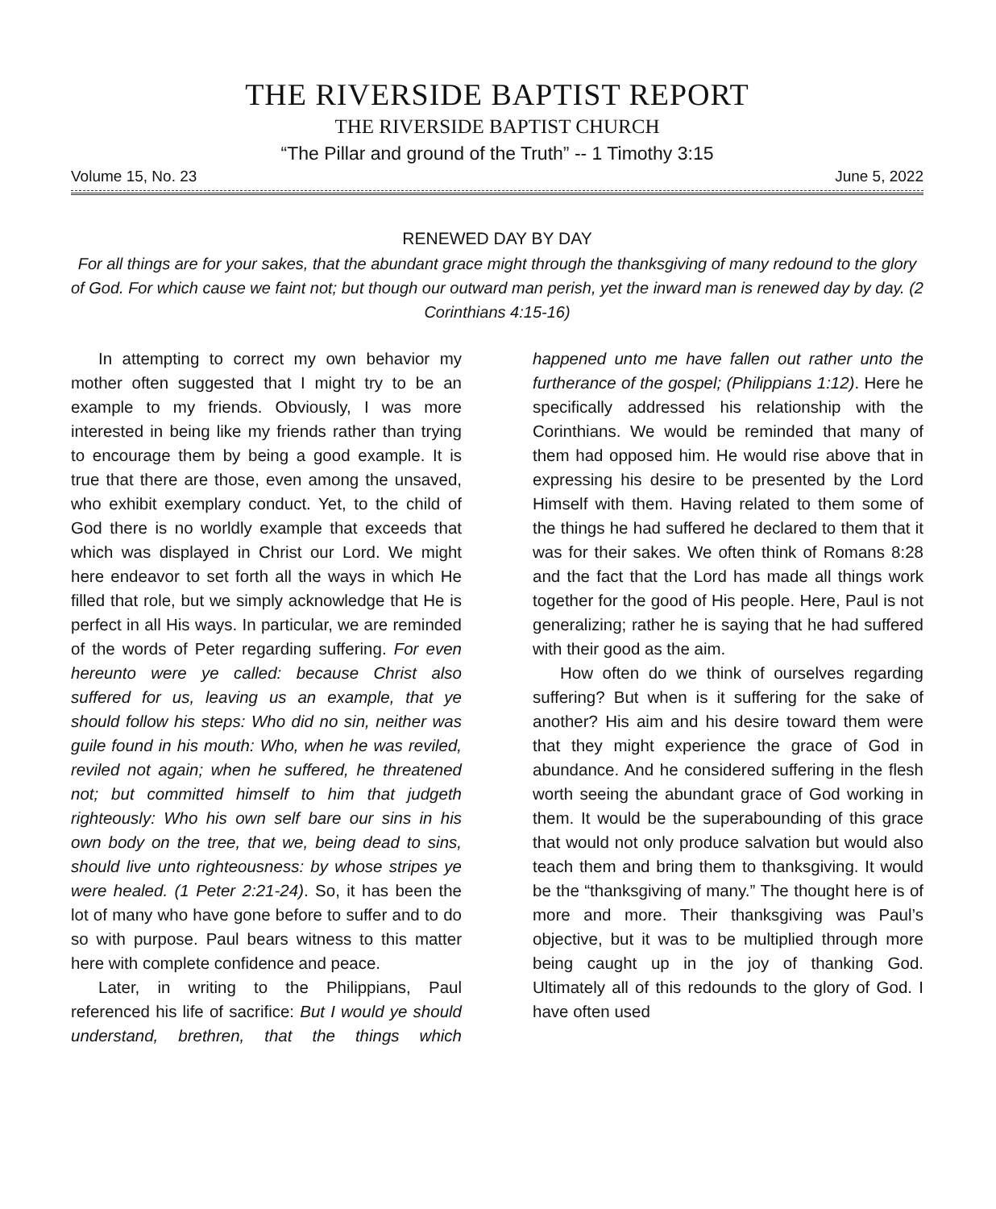THE RIVERSIDE BAPTIST REPORT
THE RIVERSIDE BAPTIST CHURCH
“The Pillar and ground of the Truth” -- 1 Timothy 3:15
Volume 15, No. 23 June 5, 2022
RENEWED DAY BY DAY
For all things are for your sakes, that the abundant grace might through the thanksgiving of many redound to the glory of God. For which cause we faint not; but though our outward man perish, yet the inward man is renewed day by day. (2 Corinthians 4:15-16)
In attempting to correct my own behavior my mother often suggested that I might try to be an example to my friends. Obviously, I was more interested in being like my friends rather than trying to encourage them by being a good example. It is true that there are those, even among the unsaved, who exhibit exemplary conduct. Yet, to the child of God there is no worldly example that exceeds that which was displayed in Christ our Lord. We might here endeavor to set forth all the ways in which He filled that role, but we simply acknowledge that He is perfect in all His ways. In particular, we are reminded of the words of Peter regarding suffering. For even hereunto were ye called: because Christ also suffered for us, leaving us an example, that ye should follow his steps: Who did no sin, neither was guile found in his mouth: Who, when he was reviled, reviled not again; when he suffered, he threatened not; but committed himself to him that judgeth righteously: Who his own self bare our sins in his own body on the tree, that we, being dead to sins, should live unto righteousness: by whose stripes ye were healed. (1 Peter 2:21-24). So, it has been the lot of many who have gone before to suffer and to do so with purpose. Paul bears witness to this matter here with complete confidence and peace.
Later, in writing to the Philippians, Paul referenced his life of sacrifice: But I would ye should understand, brethren, that the things which happened unto me have fallen out rather unto the furtherance of the gospel; (Philippians 1:12). Here he specifically addressed his relationship with the Corinthians. We would be reminded that many of them had opposed him. He would rise above that in expressing his desire to be presented by the Lord Himself with them. Having related to them some of the things he had suffered he declared to them that it was for their sakes. We often think of Romans 8:28 and the fact that the Lord has made all things work together for the good of His people. Here, Paul is not generalizing; rather he is saying that he had suffered with their good as the aim.
How often do we think of ourselves regarding suffering? But when is it suffering for the sake of another? His aim and his desire toward them were that they might experience the grace of God in abundance. And he considered suffering in the flesh worth seeing the abundant grace of God working in them. It would be the superabounding of this grace that would not only produce salvation but would also teach them and bring them to thanksgiving. It would be the “thanksgiving of many.” The thought here is of more and more. Their thanksgiving was Paul’s objective, but it was to be multiplied through more being caught up in the joy of thanking God. Ultimately all of this redounds to the glory of God. I have often used